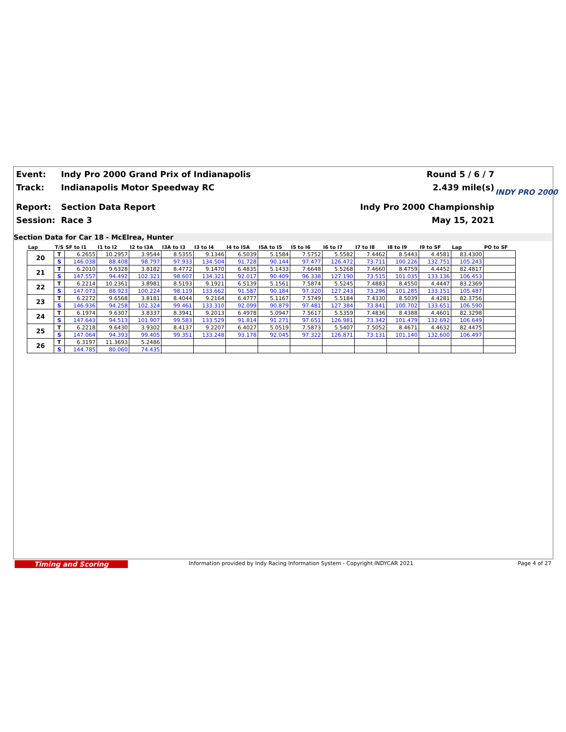Event: Indy Pro 2000 Grand Prix of Indianapolis Round 5 / 6 / 7
Track: Indianapolis Motor Speedway RC 2.439 mile(s)
Report: Section Data Report Indy Pro 2000 Championship
Session: Race 3 May 15, 2021
INDY PRO 2000
Section Data for Car 18 - McElrea, Hunter
| Lap | T/S | SF to I1 | I1 to I2 | I2 to I3A | I3A to I3 | I3 to I4 | I4 to I5A | I5A to I5 | I5 to I6 | I6 to I7 | I7 to I8 | I8 to I9 | I9 to SF | Lap | PO to SF |
| --- | --- | --- | --- | --- | --- | --- | --- | --- | --- | --- | --- | --- | --- | --- | --- |
| 20 | T | 6.2655 | 10.2957 | 3.9544 | 8.5355 | 9.1346 | 6.5039 | 5.1584 | 7.5752 | 5.5582 | 7.4462 | 8.5443 | 4.4581 | 83.4300 | |
| | S | 146.038 | 88.408 | 98.797 | 97.933 | 134.504 | 91.728 | 90.144 | 97.477 | 126.472 | 73.711 | 100.226 | 132.751 | 105.243 | |
| 21 | T | 6.2010 | 9.6328 | 3.8182 | 8.4772 | 9.1470 | 6.4835 | 5.1433 | 7.6648 | 5.5268 | 7.4660 | 8.4759 | 4.4452 | 82.4817 | |
| | S | 147.557 | 94.492 | 102.321 | 98.607 | 134.321 | 92.017 | 90.409 | 96.338 | 127.190 | 73.515 | 101.035 | 133.136 | 106.453 | |
| 22 | T | 6.2214 | 10.2361 | 3.8981 | 8.5193 | 9.1921 | 6.5139 | 5.1561 | 7.5874 | 5.5245 | 7.4883 | 8.4550 | 4.4447 | 83.2369 | |
| | S | 147.073 | 88.923 | 100.224 | 98.119 | 133.662 | 91.587 | 90.184 | 97.320 | 127.243 | 73.296 | 101.285 | 133.151 | 105.487 | |
| 23 | T | 6.2272 | 9.6568 | 3.8181 | 8.4044 | 9.2164 | 6.4777 | 5.1167 | 7.5749 | 5.5184 | 7.4330 | 8.5039 | 4.4281 | 82.3756 | |
| | S | 146.936 | 94.258 | 102.324 | 99.461 | 133.310 | 92.099 | 90.879 | 97.481 | 127.384 | 73.841 | 100.702 | 133.651 | 106.590 | |
| 24 | T | 6.1974 | 9.6307 | 3.8337 | 8.3941 | 9.2013 | 6.4978 | 5.0947 | 7.5617 | 5.5359 | 7.4836 | 8.4388 | 4.4601 | 82.3298 | |
| | S | 147.643 | 94.513 | 101.907 | 99.583 | 133.529 | 91.814 | 91.271 | 97.651 | 126.981 | 73.342 | 101.479 | 132.692 | 106.649 | |
| 25 | T | 6.2218 | 9.6430 | 3.9302 | 8.4137 | 9.2207 | 6.4027 | 5.0519 | 7.5873 | 5.5407 | 7.5052 | 8.4671 | 4.4632 | 82.4475 | |
| | S | 147.064 | 94.393 | 99.405 | 99.351 | 133.248 | 93.178 | 92.045 | 97.322 | 126.871 | 73.131 | 101.140 | 132.600 | 106.497 | |
| 26 | T | 6.3197 | 11.3693 | 5.2486 | | | | | | | | | | | |
| | S | 144.785 | 80.060 | 74.435 | | | | | | | | | | | |
Timing and Scoring Information provided by Indy Racing Information System - Copyright INDYCAR 2021 Page 4 of 27